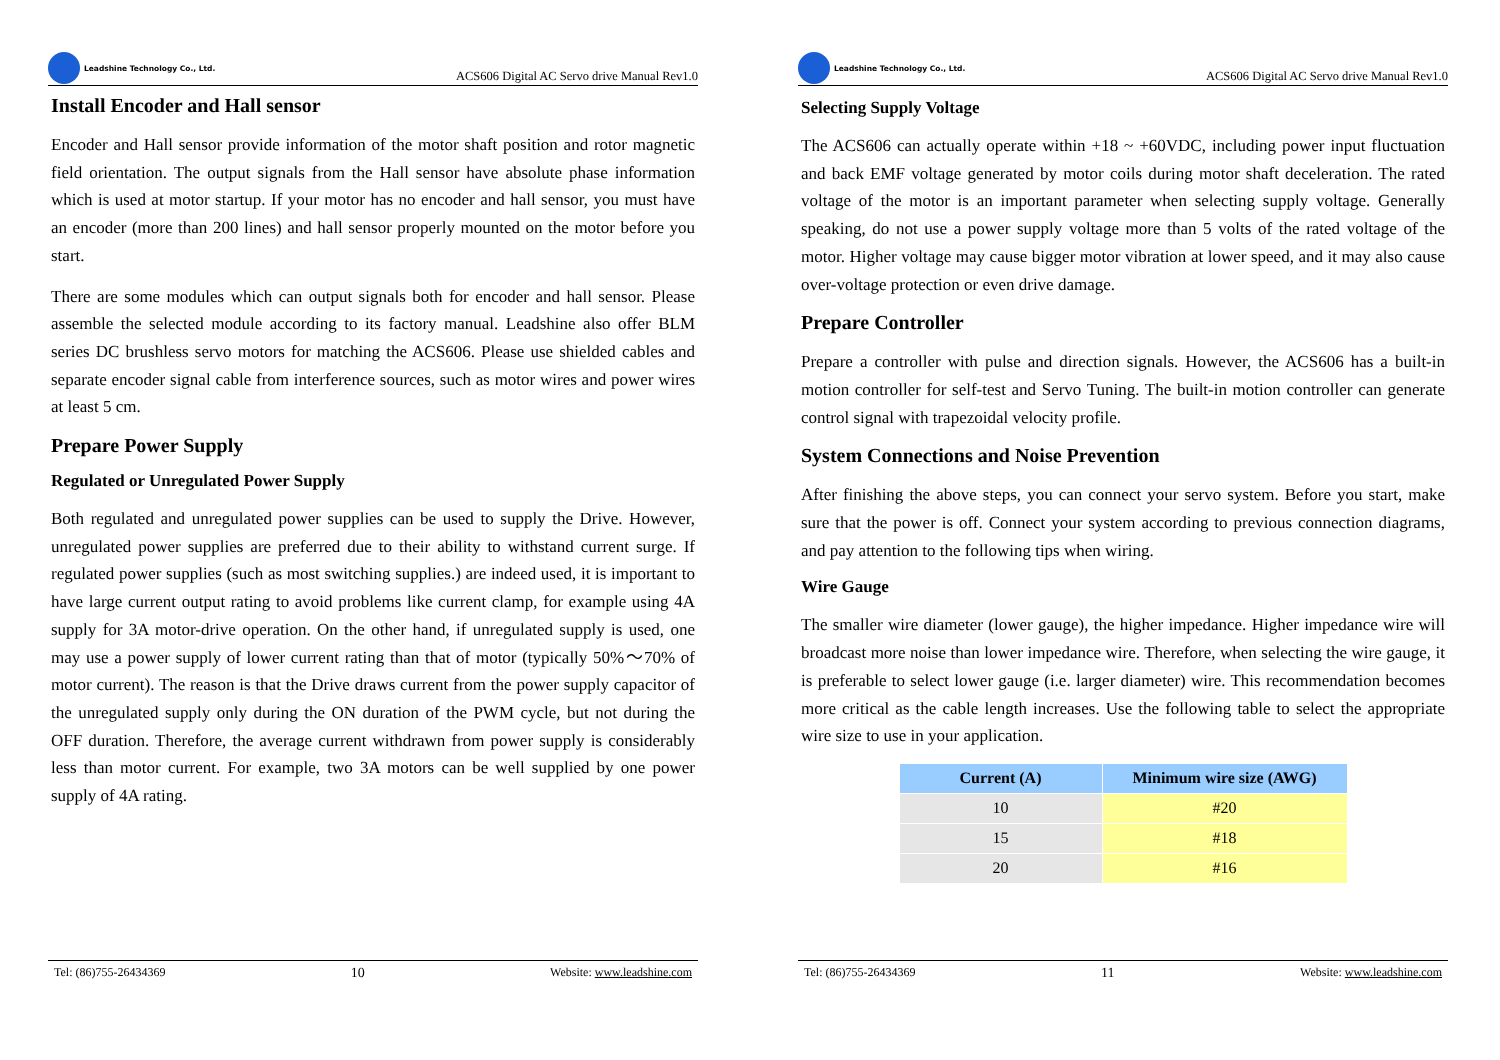Leadshine Technology Co., Ltd.
ACS606 Digital AC Servo drive Manual Rev1.0
Install Encoder and Hall sensor
Encoder and Hall sensor provide information of the motor shaft position and rotor magnetic field orientation. The output signals from the Hall sensor have absolute phase information which is used at motor startup. If your motor has no encoder and hall sensor, you must have an encoder (more than 200 lines) and hall sensor properly mounted on the motor before you start.
There are some modules which can output signals both for encoder and hall sensor. Please assemble the selected module according to its factory manual. Leadshine also offer BLM series DC brushless servo motors for matching the ACS606. Please use shielded cables and separate encoder signal cable from interference sources, such as motor wires and power wires at least 5 cm.
Prepare Power Supply
Regulated or Unregulated Power Supply
Both regulated and unregulated power supplies can be used to supply the Drive. However, unregulated power supplies are preferred due to their ability to withstand current surge. If regulated power supplies (such as most switching supplies.) are indeed used, it is important to have large current output rating to avoid problems like current clamp, for example using 4A supply for 3A motor-drive operation. On the other hand, if unregulated supply is used, one may use a power supply of lower current rating than that of motor (typically 50%～70% of motor current). The reason is that the Drive draws current from the power supply capacitor of the unregulated supply only during the ON duration of the PWM cycle, but not during the OFF duration. Therefore, the average current withdrawn from power supply is considerably less than motor current. For example, two 3A motors can be well supplied by one power supply of 4A rating.
Tel: (86)755-26434369 10 Website: www.leadshine.com
Leadshine Technology Co., Ltd.
ACS606 Digital AC Servo drive Manual Rev1.0
Selecting Supply Voltage
The ACS606 can actually operate within +18 ~ +60VDC, including power input fluctuation and back EMF voltage generated by motor coils during motor shaft deceleration. The rated voltage of the motor is an important parameter when selecting supply voltage. Generally speaking, do not use a power supply voltage more than 5 volts of the rated voltage of the motor. Higher voltage may cause bigger motor vibration at lower speed, and it may also cause over-voltage protection or even drive damage.
Prepare Controller
Prepare a controller with pulse and direction signals. However, the ACS606 has a built-in motion controller for self-test and Servo Tuning. The built-in motion controller can generate control signal with trapezoidal velocity profile.
System Connections and Noise Prevention
After finishing the above steps, you can connect your servo system. Before you start, make sure that the power is off. Connect your system according to previous connection diagrams, and pay attention to the following tips when wiring.
Wire Gauge
The smaller wire diameter (lower gauge), the higher impedance. Higher impedance wire will broadcast more noise than lower impedance wire. Therefore, when selecting the wire gauge, it is preferable to select lower gauge (i.e. larger diameter) wire. This recommendation becomes more critical as the cable length increases. Use the following table to select the appropriate wire size to use in your application.
| Current (A) | Minimum wire size (AWG) |
| --- | --- |
| 10 | #20 |
| 15 | #18 |
| 20 | #16 |
Tel: (86)755-26434369 11 Website: www.leadshine.com